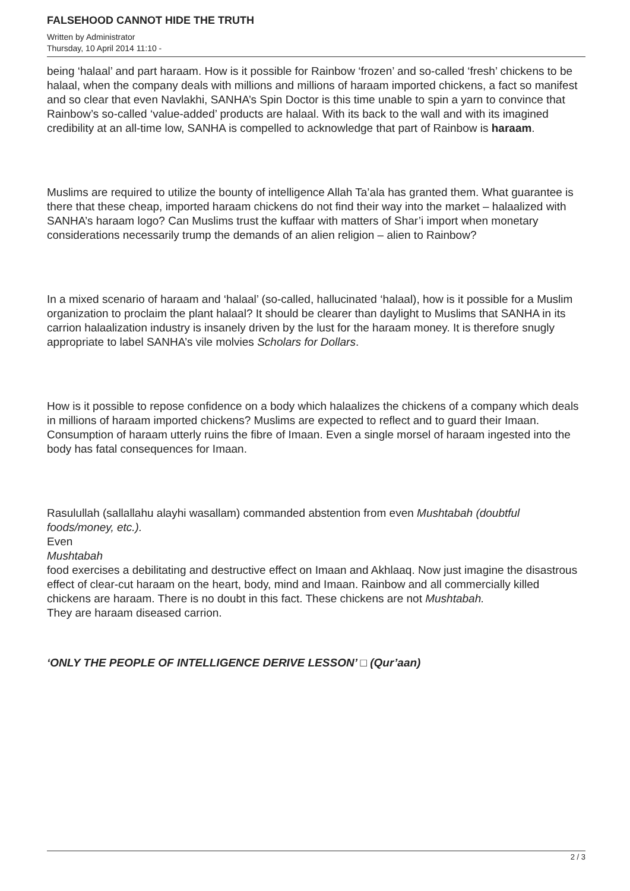FALSEHOOD CANNOT HIDE THE TRUTH
Written by Administrator
Thursday, 10 April 2014 11:10 -
being ‘halaal’ and part haraam. How is it possible for Rainbow ‘frozen’ and so-called ‘fresh’ chickens to be halaal, when the company deals with millions and millions of haraam imported chickens, a fact so manifest and so clear that even Navlakhi, SANHA’s Spin Doctor is this time unable to spin a yarn to convince that Rainbow’s so-called ‘value-added’ products are halaal. With its back to the wall and with its imagined credibility at an all-time low, SANHA is compelled to acknowledge that part of Rainbow is haraam.
Muslims are required to utilize the bounty of intelligence Allah Ta’ala has granted them. What guarantee is there that these cheap, imported haraam chickens do not find their way into the market – halaalized with SANHA’s haraam logo? Can Muslims trust the kuffaar with matters of Shar’i import when monetary considerations necessarily trump the demands of an alien religion – alien to Rainbow?
In a mixed scenario of haraam and ‘halaal’ (so-called, hallucinated ‘halaal), how is it possible for a Muslim organization to proclaim the plant halaal? It should be clearer than daylight to Muslims that SANHA in its carrion halaalization industry is insanely driven by the lust for the haraam money. It is therefore snugly appropriate to label SANHA’s vile molvies Scholars for Dollars.
How is it possible to repose confidence on a body which halaalizes the chickens of a company which deals in millions of haraam imported chickens? Muslims are expected to reflect and to guard their Imaan. Consumption of haraam utterly ruins the fibre of Imaan. Even a single morsel of haraam ingested into the body has fatal consequences for Imaan.
Rasulullah (sallallahu alayhi wasallam) commanded abstention from even Mushtabah (doubtful foods/money, etc.).
Even
Mushtabah
food exercises a debilitating and destructive effect on Imaan and Akhlaaq. Now just imagine the disastrous effect of clear-cut haraam on the heart, body, mind and Imaan. Rainbow and all commercially killed chickens are haraam. There is no doubt in this fact. These chickens are not Mushtabah.
They are haraam diseased carrion.
‘ONLY THE PEOPLE OF INTELLIGENCE DERIVE LESSON’ □ (Qur’aan)
2 / 3